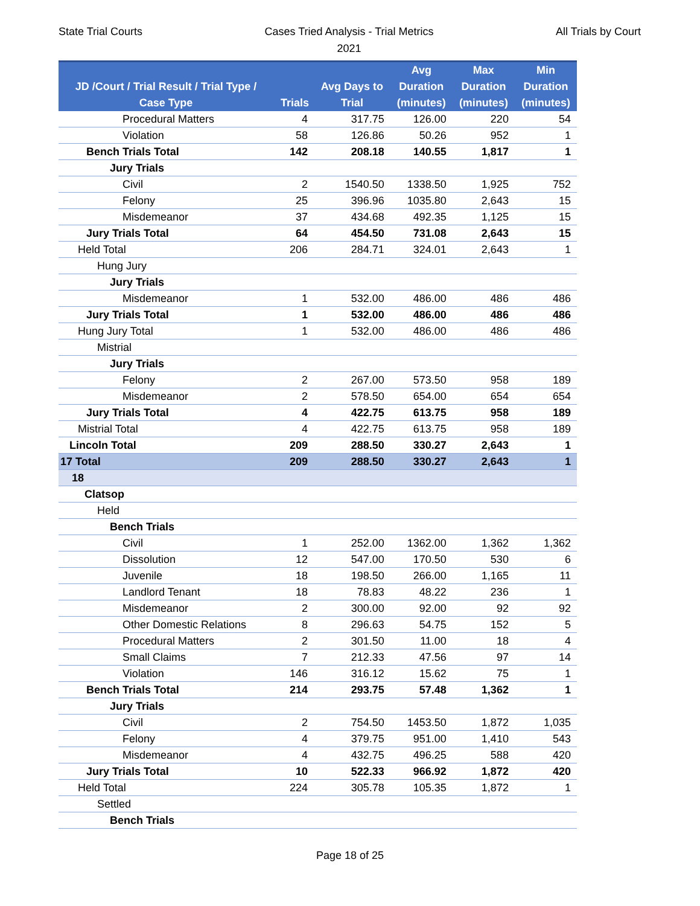State Trial Courts
Cases Tried Analysis - Trial Metrics
2021
All Trials by Court
| JD /Court / Trial Result / Trial Type / Case Type | Trials | Avg Days to Trial | Avg Duration (minutes) | Max Duration (minutes) | Min Duration (minutes) |
| --- | --- | --- | --- | --- | --- |
| Procedural Matters | 4 | 317.75 | 126.00 | 220 | 54 |
| Violation | 58 | 126.86 | 50.26 | 952 | 1 |
| Bench Trials Total | 142 | 208.18 | 140.55 | 1,817 | 1 |
| Jury Trials | | | | | |
| Civil | 2 | 1540.50 | 1338.50 | 1,925 | 752 |
| Felony | 25 | 396.96 | 1035.80 | 2,643 | 15 |
| Misdemeanor | 37 | 434.68 | 492.35 | 1,125 | 15 |
| Jury Trials Total | 64 | 454.50 | 731.08 | 2,643 | 15 |
| Held Total | 206 | 284.71 | 324.01 | 2,643 | 1 |
| Hung Jury | | | | | |
| Jury Trials | | | | | |
| Misdemeanor | 1 | 532.00 | 486.00 | 486 | 486 |
| Jury Trials Total | 1 | 532.00 | 486.00 | 486 | 486 |
| Hung Jury Total | 1 | 532.00 | 486.00 | 486 | 486 |
| Mistrial | | | | | |
| Jury Trials | | | | | |
| Felony | 2 | 267.00 | 573.50 | 958 | 189 |
| Misdemeanor | 2 | 578.50 | 654.00 | 654 | 654 |
| Jury Trials Total | 4 | 422.75 | 613.75 | 958 | 189 |
| Mistrial Total | 4 | 422.75 | 613.75 | 958 | 189 |
| Lincoln Total | 209 | 288.50 | 330.27 | 2,643 | 1 |
| 17 Total | 209 | 288.50 | 330.27 | 2,643 | 1 |
| 18 | | | | | |
| Clatsop | | | | | |
| Held | | | | | |
| Bench Trials | | | | | |
| Civil | 1 | 252.00 | 1362.00 | 1,362 | 1,362 |
| Dissolution | 12 | 547.00 | 170.50 | 530 | 6 |
| Juvenile | 18 | 198.50 | 266.00 | 1,165 | 11 |
| Landlord Tenant | 18 | 78.83 | 48.22 | 236 | 1 |
| Misdemeanor | 2 | 300.00 | 92.00 | 92 | 92 |
| Other Domestic Relations | 8 | 296.63 | 54.75 | 152 | 5 |
| Procedural Matters | 2 | 301.50 | 11.00 | 18 | 4 |
| Small Claims | 7 | 212.33 | 47.56 | 97 | 14 |
| Violation | 146 | 316.12 | 15.62 | 75 | 1 |
| Bench Trials Total | 214 | 293.75 | 57.48 | 1,362 | 1 |
| Jury Trials | | | | | |
| Civil | 2 | 754.50 | 1453.50 | 1,872 | 1,035 |
| Felony | 4 | 379.75 | 951.00 | 1,410 | 543 |
| Misdemeanor | 4 | 432.75 | 496.25 | 588 | 420 |
| Jury Trials Total | 10 | 522.33 | 966.92 | 1,872 | 420 |
| Held Total | 224 | 305.78 | 105.35 | 1,872 | 1 |
| Settled | | | | | |
| Bench Trials | | | | | |
Page 18 of 25